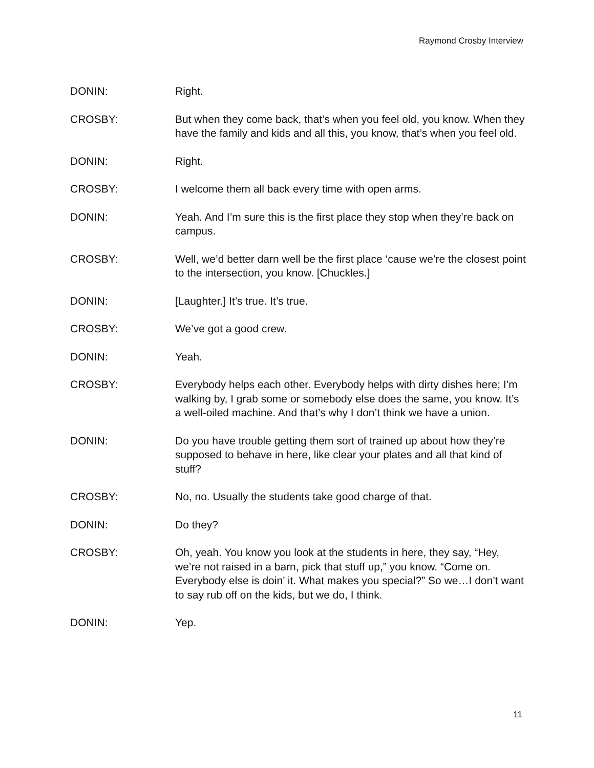Raymond Crosby Interview
DONIN: Right.
CROSBY: But when they come back, that’s when you feel old, you know. When they have the family and kids and all this, you know, that’s when you feel old.
DONIN: Right.
CROSBY: I welcome them all back every time with open arms.
DONIN: Yeah. And I’m sure this is the first place they stop when they’re back on campus.
CROSBY: Well, we’d better darn well be the first place ‘cause we’re the closest point to the intersection, you know. [Chuckles.]
DONIN: [Laughter.] It’s true. It’s true.
CROSBY: We’ve got a good crew.
DONIN: Yeah.
CROSBY: Everybody helps each other. Everybody helps with dirty dishes here; I’m walking by, I grab some or somebody else does the same, you know. It’s a well-oiled machine. And that’s why I don’t think we have a union.
DONIN: Do you have trouble getting them sort of trained up about how they’re supposed to behave in here, like clear your plates and all that kind of stuff?
CROSBY: No, no. Usually the students take good charge of that.
DONIN: Do they?
CROSBY: Oh, yeah. You know you look at the students in here, they say, “Hey, we’re not raised in a barn, pick that stuff up,” you know. “Come on. Everybody else is doin’ it. What makes you special?” So we…I don’t want to say rub off on the kids, but we do, I think.
DONIN: Yep.
11